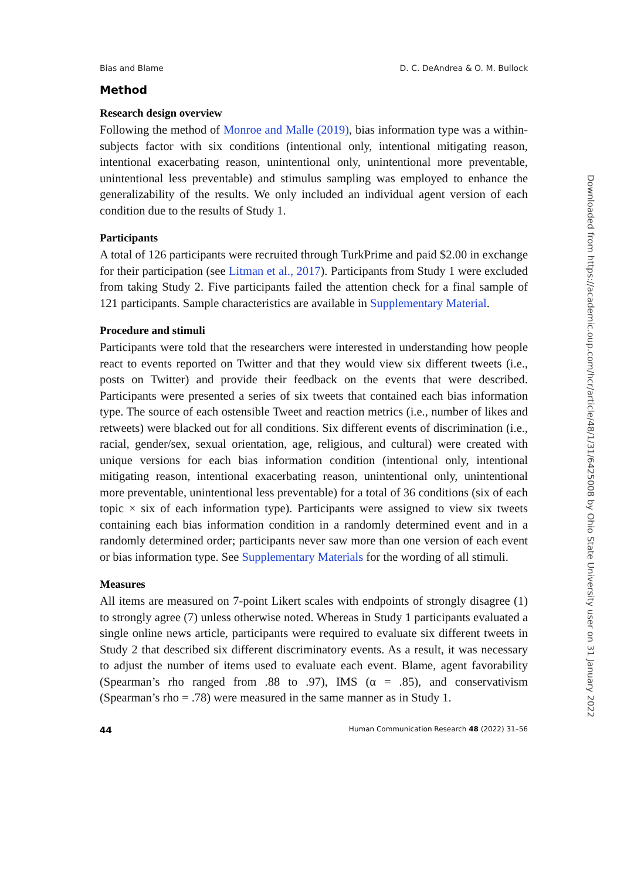Bias and Blame D. C. DeAndrea & O. M. Bullock
Method
Research design overview
Following the method of Monroe and Malle (2019), bias information type was a within-subjects factor with six conditions (intentional only, intentional mitigating reason, intentional exacerbating reason, unintentional only, unintentional more preventable, unintentional less preventable) and stimulus sampling was employed to enhance the generalizability of the results. We only included an individual agent version of each condition due to the results of Study 1.
Participants
A total of 126 participants were recruited through TurkPrime and paid $2.00 in exchange for their participation (see Litman et al., 2017). Participants from Study 1 were excluded from taking Study 2. Five participants failed the attention check for a final sample of 121 participants. Sample characteristics are available in Supplementary Material.
Procedure and stimuli
Participants were told that the researchers were interested in understanding how people react to events reported on Twitter and that they would view six different tweets (i.e., posts on Twitter) and provide their feedback on the events that were described. Participants were presented a series of six tweets that contained each bias information type. The source of each ostensible Tweet and reaction metrics (i.e., number of likes and retweets) were blacked out for all conditions. Six different events of discrimination (i.e., racial, gender/sex, sexual orientation, age, religious, and cultural) were created with unique versions for each bias information condition (intentional only, intentional mitigating reason, intentional exacerbating reason, unintentional only, unintentional more preventable, unintentional less preventable) for a total of 36 conditions (six of each topic × six of each information type). Participants were assigned to view six tweets containing each bias information condition in a randomly determined event and in a randomly determined order; participants never saw more than one version of each event or bias information type. See Supplementary Materials for the wording of all stimuli.
Measures
All items are measured on 7-point Likert scales with endpoints of strongly disagree (1) to strongly agree (7) unless otherwise noted. Whereas in Study 1 participants evaluated a single online news article, participants were required to evaluate six different tweets in Study 2 that described six different discriminatory events. As a result, it was necessary to adjust the number of items used to evaluate each event. Blame, agent favorability (Spearman’s rho ranged from .88 to .97), IMS (α = .85), and conservativism (Spearman’s rho = .78) were measured in the same manner as in Study 1.
44 Human Communication Research 48 (2022) 31–56
Downloaded from https://academic.oup.com/hcr/article/48/1/31/6425008 by Ohio State University user on 31 January 2022